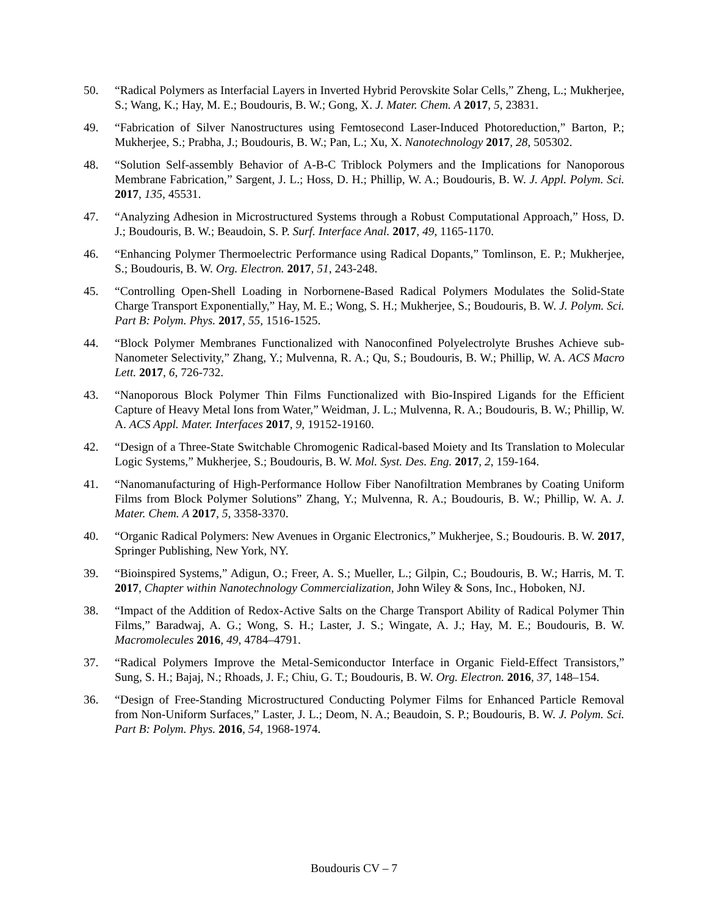50. “Radical Polymers as Interfacial Layers in Inverted Hybrid Perovskite Solar Cells,” Zheng, L.; Mukherjee, S.; Wang, K.; Hay, M. E.; Boudouris, B. W.; Gong, X. J. Mater. Chem. A 2017, 5, 23831.
49. “Fabrication of Silver Nanostructures using Femtosecond Laser-Induced Photoreduction,” Barton, P.; Mukherjee, S.; Prabha, J.; Boudouris, B. W.; Pan, L.; Xu, X. Nanotechnology 2017, 28, 505302.
48. “Solution Self-assembly Behavior of A-B-C Triblock Polymers and the Implications for Nanoporous Membrane Fabrication,” Sargent, J. L.; Hoss, D. H.; Phillip, W. A.; Boudouris, B. W. J. Appl. Polym. Sci. 2017, 135, 45531.
47. “Analyzing Adhesion in Microstructured Systems through a Robust Computational Approach,” Hoss, D. J.; Boudouris, B. W.; Beaudoin, S. P. Surf. Interface Anal. 2017, 49, 1165-1170.
46. “Enhancing Polymer Thermoelectric Performance using Radical Dopants,” Tomlinson, E. P.; Mukherjee, S.; Boudouris, B. W. Org. Electron. 2017, 51, 243-248.
45. “Controlling Open-Shell Loading in Norbornene-Based Radical Polymers Modulates the Solid-State Charge Transport Exponentially,” Hay, M. E.; Wong, S. H.; Mukherjee, S.; Boudouris, B. W. J. Polym. Sci. Part B: Polym. Phys. 2017, 55, 1516-1525.
44. “Block Polymer Membranes Functionalized with Nanoconfined Polyelectrolyte Brushes Achieve sub-Nanometer Selectivity,” Zhang, Y.; Mulvenna, R. A.; Qu, S.; Boudouris, B. W.; Phillip, W. A. ACS Macro Lett. 2017, 6, 726-732.
43. “Nanoporous Block Polymer Thin Films Functionalized with Bio-Inspired Ligands for the Efficient Capture of Heavy Metal Ions from Water,” Weidman, J. L.; Mulvenna, R. A.; Boudouris, B. W.; Phillip, W. A. ACS Appl. Mater. Interfaces 2017, 9, 19152-19160.
42. “Design of a Three-State Switchable Chromogenic Radical-based Moiety and Its Translation to Molecular Logic Systems,” Mukherjee, S.; Boudouris, B. W. Mol. Syst. Des. Eng. 2017, 2, 159-164.
41. “Nanomanufacturing of High-Performance Hollow Fiber Nanofiltration Membranes by Coating Uniform Films from Block Polymer Solutions” Zhang, Y.; Mulvenna, R. A.; Boudouris, B. W.; Phillip, W. A. J. Mater. Chem. A 2017, 5, 3358-3370.
40. “Organic Radical Polymers: New Avenues in Organic Electronics,” Mukherjee, S.; Boudouris. B. W. 2017, Springer Publishing, New York, NY.
39. “Bioinspired Systems,” Adigun, O.; Freer, A. S.; Mueller, L.; Gilpin, C.; Boudouris, B. W.; Harris, M. T. 2017, Chapter within Nanotechnology Commercialization, John Wiley & Sons, Inc., Hoboken, NJ.
38. “Impact of the Addition of Redox-Active Salts on the Charge Transport Ability of Radical Polymer Thin Films,” Baradwaj, A. G.; Wong, S. H.; Laster, J. S.; Wingate, A. J.; Hay, M. E.; Boudouris, B. W. Macromolecules 2016, 49, 4784–4791.
37. “Radical Polymers Improve the Metal-Semiconductor Interface in Organic Field-Effect Transistors,” Sung, S. H.; Bajaj, N.; Rhoads, J. F.; Chiu, G. T.; Boudouris, B. W. Org. Electron. 2016, 37, 148–154.
36. “Design of Free-Standing Microstructured Conducting Polymer Films for Enhanced Particle Removal from Non-Uniform Surfaces,” Laster, J. L.; Deom, N. A.; Beaudoin, S. P.; Boudouris, B. W. J. Polym. Sci. Part B: Polym. Phys. 2016, 54, 1968-1974.
Boudouris CV – 7